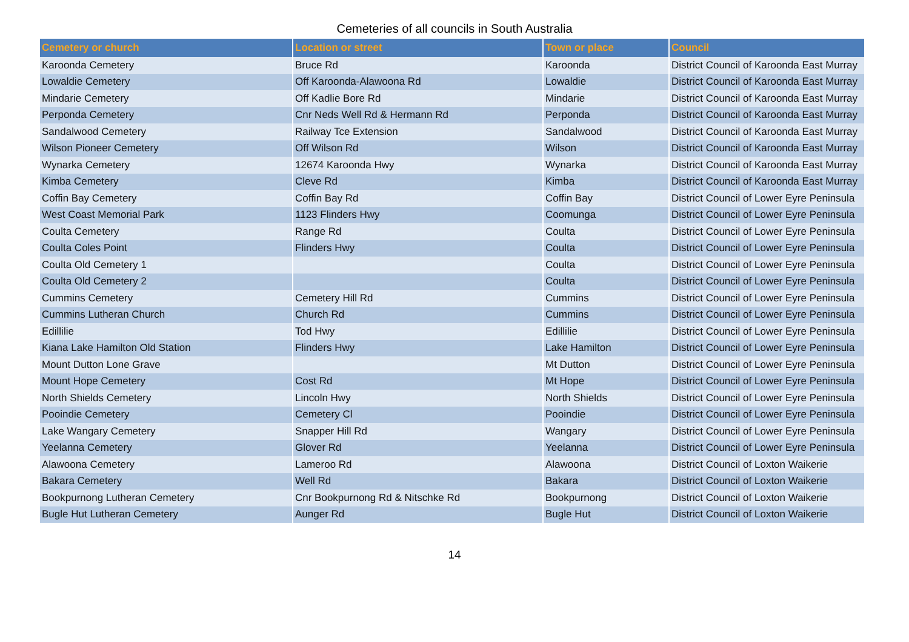Cemeteries of all councils in South Australia
| Cemetery or church | Location or street | Town or place | Council |
| --- | --- | --- | --- |
| Karoonda Cemetery | Bruce Rd | Karoonda | District Council of Karoonda East Murray |
| Lowaldie Cemetery | Off Karoonda-Alawoona Rd | Lowaldie | District Council of Karoonda East Murray |
| Mindarie Cemetery | Off Kadlie Bore Rd | Mindarie | District Council of Karoonda East Murray |
| Perponda Cemetery | Cnr Neds Well Rd & Hermann Rd | Perponda | District Council of Karoonda East Murray |
| Sandalwood Cemetery | Railway Tce Extension | Sandalwood | District Council of Karoonda East Murray |
| Wilson Pioneer Cemetery | Off Wilson Rd | Wilson | District Council of Karoonda East Murray |
| Wynarka Cemetery | 12674 Karoonda Hwy | Wynarka | District Council of Karoonda East Murray |
| Kimba Cemetery | Cleve Rd | Kimba | District Council of Karoonda East Murray |
| Coffin Bay Cemetery | Coffin Bay Rd | Coffin Bay | District Council of Lower Eyre Peninsula |
| West Coast Memorial Park | 1123 Flinders Hwy | Coomunga | District Council of Lower Eyre Peninsula |
| Coulta Cemetery | Range Rd | Coulta | District Council of Lower Eyre Peninsula |
| Coulta Coles Point | Flinders Hwy | Coulta | District Council of Lower Eyre Peninsula |
| Coulta Old Cemetery 1 | | Coulta | District Council of Lower Eyre Peninsula |
| Coulta Old Cemetery 2 | | Coulta | District Council of Lower Eyre Peninsula |
| Cummins Cemetery | Cemetery Hill Rd | Cummins | District Council of Lower Eyre Peninsula |
| Cummins Lutheran Church | Church Rd | Cummins | District Council of Lower Eyre Peninsula |
| Edillilie | Tod Hwy | Edillilie | District Council of Lower Eyre Peninsula |
| Kiana Lake Hamilton Old Station | Flinders Hwy | Lake Hamilton | District Council of Lower Eyre Peninsula |
| Mount Dutton Lone Grave | | Mt Dutton | District Council of Lower Eyre Peninsula |
| Mount Hope Cemetery | Cost Rd | Mt Hope | District Council of Lower Eyre Peninsula |
| North Shields Cemetery | Lincoln Hwy | North Shields | District Council of Lower Eyre Peninsula |
| Pooindie Cemetery | Cemetery Cl | Pooindie | District Council of Lower Eyre Peninsula |
| Lake Wangary Cemetery | Snapper Hill Rd | Wangary | District Council of Lower Eyre Peninsula |
| Yeelanna Cemetery | Glover Rd | Yeelanna | District Council of Lower Eyre Peninsula |
| Alawoona Cemetery | Lameroo Rd | Alawoona | District Council of Loxton Waikerie |
| Bakara Cemetery | Well Rd | Bakara | District Council of Loxton Waikerie |
| Bookpurnong Lutheran Cemetery | Cnr Bookpurnong Rd & Nitschke Rd | Bookpurnong | District Council of Loxton Waikerie |
| Bugle Hut Lutheran Cemetery | Aunger Rd | Bugle Hut | District Council of Loxton Waikerie |
14